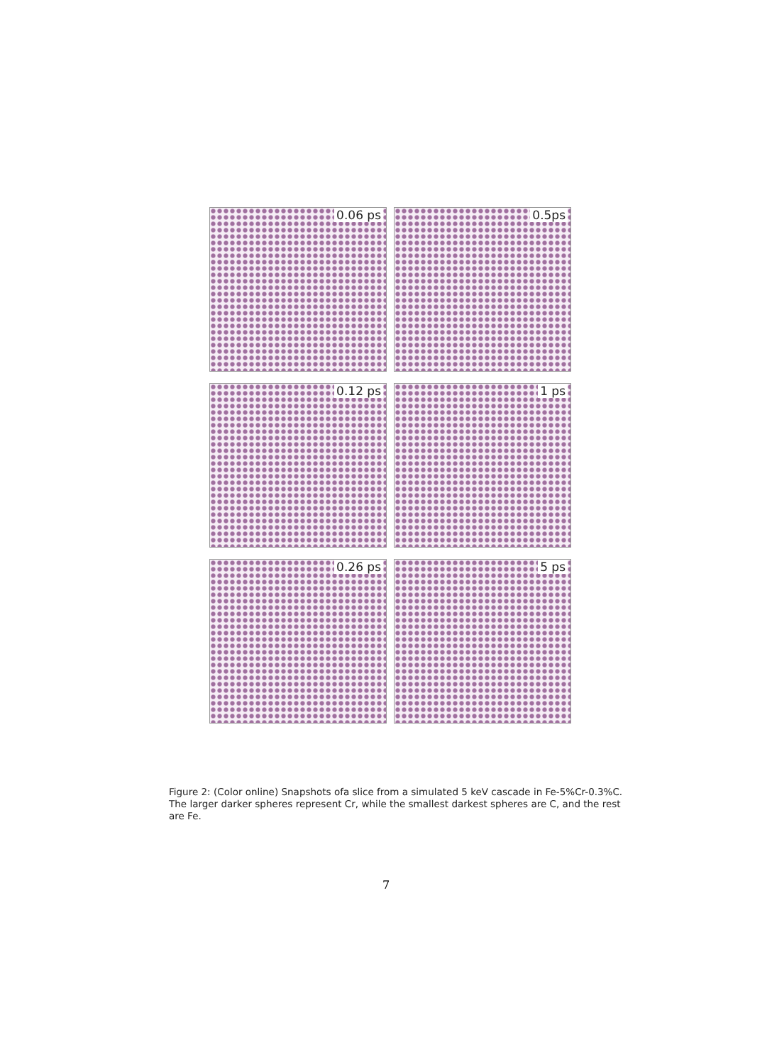0.06 ps
0.5ps
0.12 ps
1 ps
0.26 ps
5 ps
Figure 2: (Color online) Snapshots ofa slice from a simulated 5 keV cascade in Fe-5%Cr-0.3%C. The larger darker spheres represent Cr, while the smallest darkest spheres are C, and the rest are Fe.
7